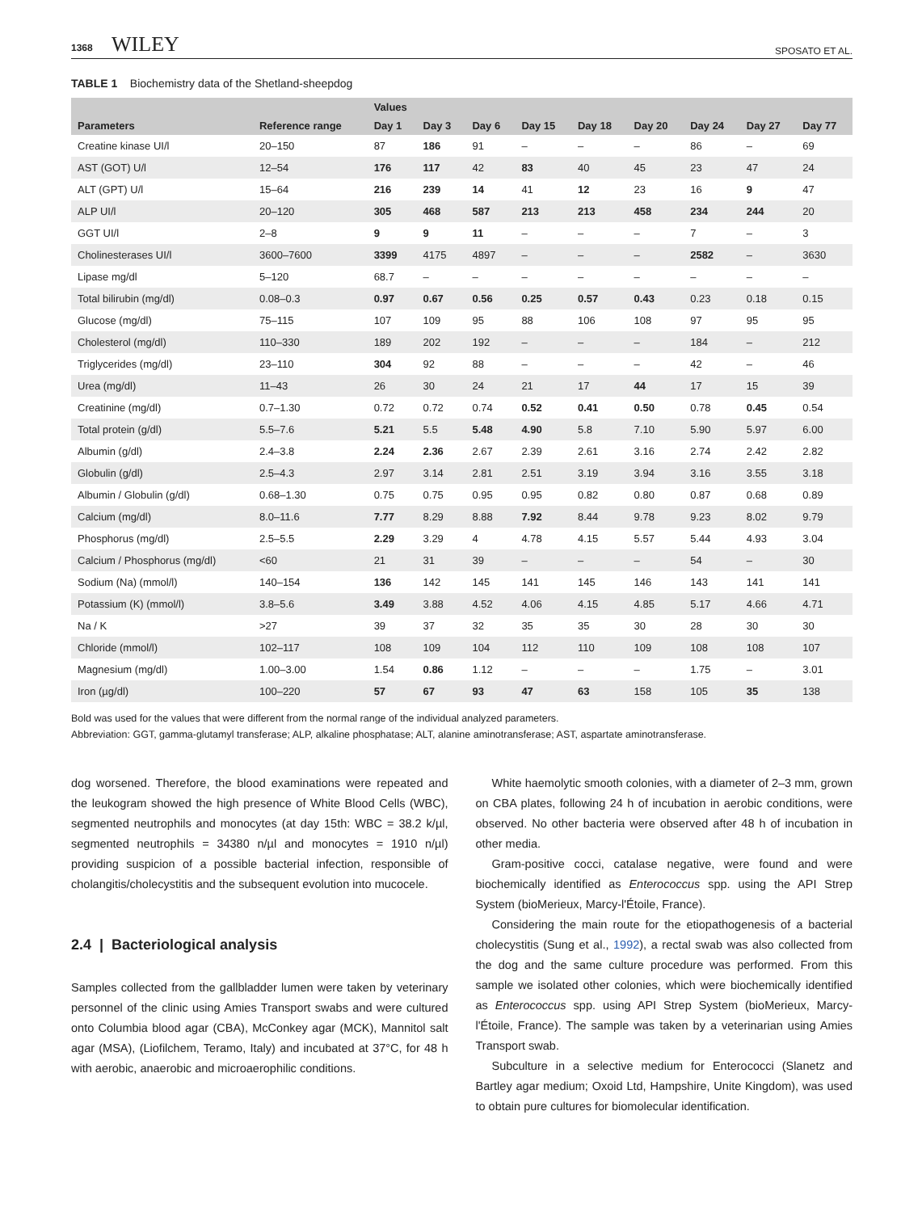1368 WILEY
SPOSATO ET AL.
TABLE 1 Biochemistry data of the Shetland-sheepdog
| | | Values | | | | | | | | |
| --- | --- | --- | --- | --- | --- | --- | --- | --- | --- | --- |
| Parameters | Reference range | Day 1 | Day 3 | Day 6 | Day 15 | Day 18 | Day 20 | Day 24 | Day 27 | Day 77 |
| Creatine kinase UI/l | 20–150 | 87 | 186 | 91 | – | – | – | 86 | – | 69 |
| AST (GOT) U/l | 12–54 | 176 | 117 | 42 | 83 | 40 | 45 | 23 | 47 | 24 |
| ALT (GPT) U/l | 15–64 | 216 | 239 | 14 | 41 | 12 | 23 | 16 | 9 | 47 |
| ALP UI/l | 20–120 | 305 | 468 | 587 | 213 | 213 | 458 | 234 | 244 | 20 |
| GGT UI/l | 2–8 | 9 | 9 | 11 | – | – | – | 7 | – | 3 |
| Cholinesterases UI/l | 3600–7600 | 3399 | 4175 | 4897 | – | – | – | 2582 | – | 3630 |
| Lipase mg/dl | 5–120 | 68.7 | – | – | – | – | – | – | – | – |
| Total bilirubin (mg/dl) | 0.08–0.3 | 0.97 | 0.67 | 0.56 | 0.25 | 0.57 | 0.43 | 0.23 | 0.18 | 0.15 |
| Glucose (mg/dl) | 75–115 | 107 | 109 | 95 | 88 | 106 | 108 | 97 | 95 | 95 |
| Cholesterol (mg/dl) | 110–330 | 189 | 202 | 192 | – | – | – | 184 | – | 212 |
| Triglycerides (mg/dl) | 23–110 | 304 | 92 | 88 | – | – | – | 42 | – | 46 |
| Urea (mg/dl) | 11–43 | 26 | 30 | 24 | 21 | 17 | 44 | 17 | 15 | 39 |
| Creatinine (mg/dl) | 0.7–1.30 | 0.72 | 0.72 | 0.74 | 0.52 | 0.41 | 0.50 | 0.78 | 0.45 | 0.54 |
| Total protein (g/dl) | 5.5–7.6 | 5.21 | 5.5 | 5.48 | 4.90 | 5.8 | 7.10 | 5.90 | 5.97 | 6.00 |
| Albumin (g/dl) | 2.4–3.8 | 2.24 | 2.36 | 2.67 | 2.39 | 2.61 | 3.16 | 2.74 | 2.42 | 2.82 |
| Globulin (g/dl) | 2.5–4.3 | 2.97 | 3.14 | 2.81 | 2.51 | 3.19 | 3.94 | 3.16 | 3.55 | 3.18 |
| Albumin / Globulin (g/dl) | 0.68–1.30 | 0.75 | 0.75 | 0.95 | 0.95 | 0.82 | 0.80 | 0.87 | 0.68 | 0.89 |
| Calcium (mg/dl) | 8.0–11.6 | 7.77 | 8.29 | 8.88 | 7.92 | 8.44 | 9.78 | 9.23 | 8.02 | 9.79 |
| Phosphorus (mg/dl) | 2.5–5.5 | 2.29 | 3.29 | 4 | 4.78 | 4.15 | 5.57 | 5.44 | 4.93 | 3.04 |
| Calcium / Phosphorus (mg/dl) | <60 | 21 | 31 | 39 | – | – | – | 54 | – | 30 |
| Sodium (Na) (mmol/l) | 140–154 | 136 | 142 | 145 | 141 | 145 | 146 | 143 | 141 | 141 |
| Potassium (K) (mmol/l) | 3.8–5.6 | 3.49 | 3.88 | 4.52 | 4.06 | 4.15 | 4.85 | 5.17 | 4.66 | 4.71 |
| Na / K | >27 | 39 | 37 | 32 | 35 | 35 | 30 | 28 | 30 | 30 |
| Chloride (mmol/l) | 102–117 | 108 | 109 | 104 | 112 | 110 | 109 | 108 | 108 | 107 |
| Magnesium (mg/dl) | 1.00–3.00 | 1.54 | 0.86 | 1.12 | – | – | – | 1.75 | – | 3.01 |
| Iron (µg/dl) | 100–220 | 57 | 67 | 93 | 47 | 63 | 158 | 105 | 35 | 138 |
Bold was used for the values that were different from the normal range of the individual analyzed parameters.
Abbreviation: GGT, gamma-glutamyl transferase; ALP, alkaline phosphatase; ALT, alanine aminotransferase; AST, aspartate aminotransferase.
dog worsened. Therefore, the blood examinations were repeated and the leukogram showed the high presence of White Blood Cells (WBC), segmented neutrophils and monocytes (at day 15th: WBC = 38.2 k/µl, segmented neutrophils = 34380 n/µl and monocytes = 1910 n/µl) providing suspicion of a possible bacterial infection, responsible of cholangitis/cholecystitis and the subsequent evolution into mucocele.
2.4 | Bacteriological analysis
Samples collected from the gallbladder lumen were taken by veterinary personnel of the clinic using Amies Transport swabs and were cultured onto Columbia blood agar (CBA), McConkey agar (MCK), Mannitol salt agar (MSA), (Liofilchem, Teramo, Italy) and incubated at 37°C, for 48 h with aerobic, anaerobic and microaerophilic conditions.
White haemolytic smooth colonies, with a diameter of 2–3 mm, grown on CBA plates, following 24 h of incubation in aerobic conditions, were observed. No other bacteria were observed after 48 h of incubation in other media.
Gram-positive cocci, catalase negative, were found and were biochemically identified as Enterococcus spp. using the API Strep System (bioMerieux, Marcy-l'Étoile, France).
Considering the main route for the etiopathogenesis of a bacterial cholecystitis (Sung et al., 1992), a rectal swab was also collected from the dog and the same culture procedure was performed. From this sample we isolated other colonies, which were biochemically identified as Enterococcus spp. using API Strep System (bioMerieux, Marcy-l'Étoile, France). The sample was taken by a veterinarian using Amies Transport swab.
Subculture in a selective medium for Enterococci (Slanetz and Bartley agar medium; Oxoid Ltd, Hampshire, Unite Kingdom), was used to obtain pure cultures for biomolecular identification.